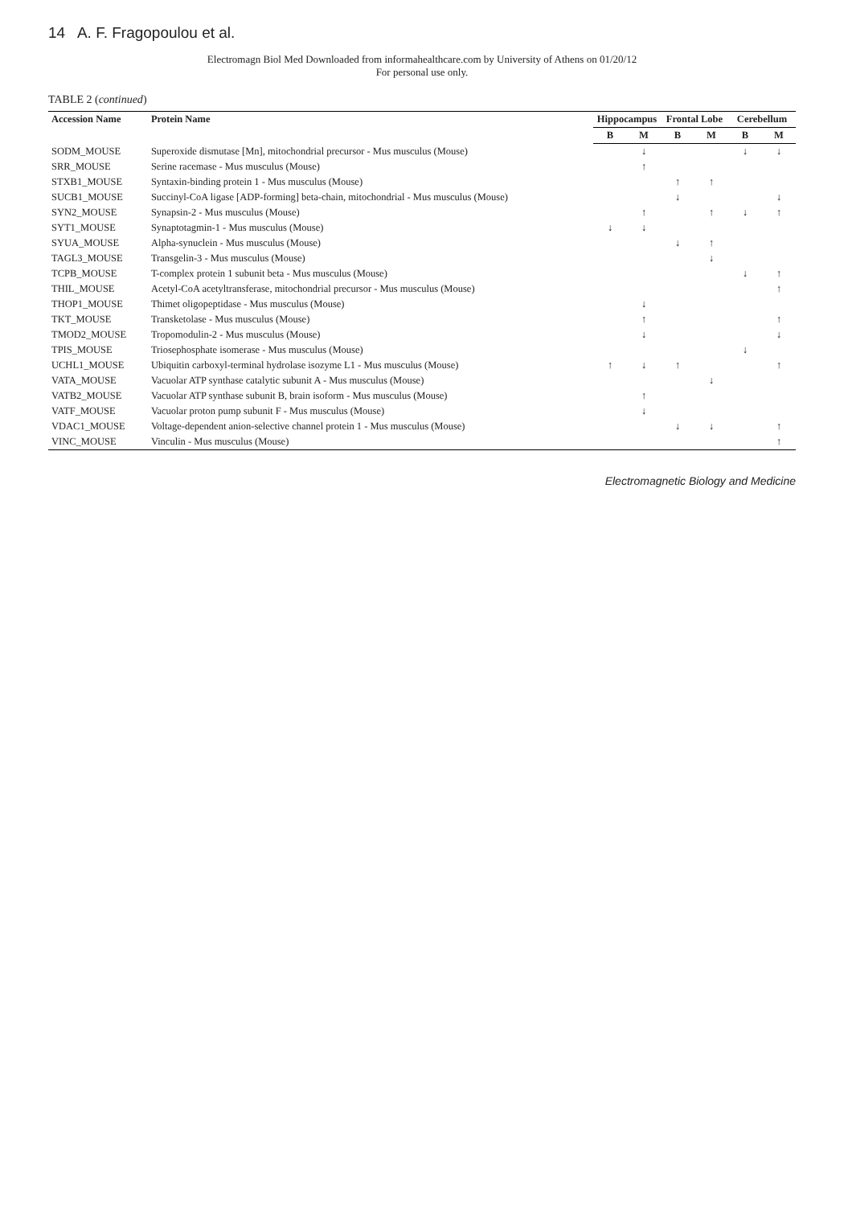14 A. F. Fragopoulou et al.
Electromagn Biol Med Downloaded from informahealthcare.com by University of Athens on 01/20/12
For personal use only.
TABLE 2 (continued)
| Accession Name | Protein Name | Hippocampus | | Frontal Lobe | | Cerebellum | |
| --- | --- | --- | --- | --- | --- | --- | --- |
| | | B | M | B | M | B | M |
| SODM_MOUSE | Superoxide dismutase [Mn], mitochondrial precursor - Mus musculus (Mouse) | | ↓ | | | ↓ | ↓ |
| SRR_MOUSE | Serine racemase - Mus musculus (Mouse) | | ↑ | | | | |
| STXB1_MOUSE | Syntaxin-binding protein 1 - Mus musculus (Mouse) | | | ↑ | ↑ | | |
| SUCB1_MOUSE | Succinyl-CoA ligase [ADP-forming] beta-chain, mitochondrial - Mus musculus (Mouse) | | | ↓ | | | ↓ |
| SYN2_MOUSE | Synapsin-2 - Mus musculus (Mouse) | | ↑ | | ↑ | ↓ | ↑ |
| SYT1_MOUSE | Synaptotagmin-1 - Mus musculus (Mouse) | ↓ | ↓ | | | | |
| SYUA_MOUSE | Alpha-synuclein - Mus musculus (Mouse) | | | ↓ | ↑ | | |
| TAGL3_MOUSE | Transgelin-3 - Mus musculus (Mouse) | | | | ↓ | | |
| TCPB_MOUSE | T-complex protein 1 subunit beta - Mus musculus (Mouse) | | | | | ↓ | ↑ |
| THIL_MOUSE | Acetyl-CoA acetyltransferase, mitochondrial precursor - Mus musculus (Mouse) | | | | | | ↑ |
| THOP1_MOUSE | Thimet oligopeptidase - Mus musculus (Mouse) | | ↓ | | | | |
| TKT_MOUSE | Transketolase - Mus musculus (Mouse) | | ↑ | | | | ↑ |
| TMOD2_MOUSE | Tropomodulin-2 - Mus musculus (Mouse) | | ↓ | | | | ↓ |
| TPIS_MOUSE | Triosephosphate isomerase - Mus musculus (Mouse) | | | | | ↓ | |
| UCHL1_MOUSE | Ubiquitin carboxyl-terminal hydrolase isozyme L1 - Mus musculus (Mouse) | ↑ | ↓ | ↑ | | | ↑ |
| VATA_MOUSE | Vacuolar ATP synthase catalytic subunit A - Mus musculus (Mouse) | | | | ↓ | | |
| VATB2_MOUSE | Vacuolar ATP synthase subunit B, brain isoform - Mus musculus (Mouse) | | ↑ | | | | |
| VATF_MOUSE | Vacuolar proton pump subunit F - Mus musculus (Mouse) | | ↓ | | | | |
| VDAC1_MOUSE | Voltage-dependent anion-selective channel protein 1 - Mus musculus (Mouse) | | | ↓ | ↓ | | ↑ |
| VINC_MOUSE | Vinculin - Mus musculus (Mouse) | | | | | | ↑ |
Electromagnetic Biology and Medicine